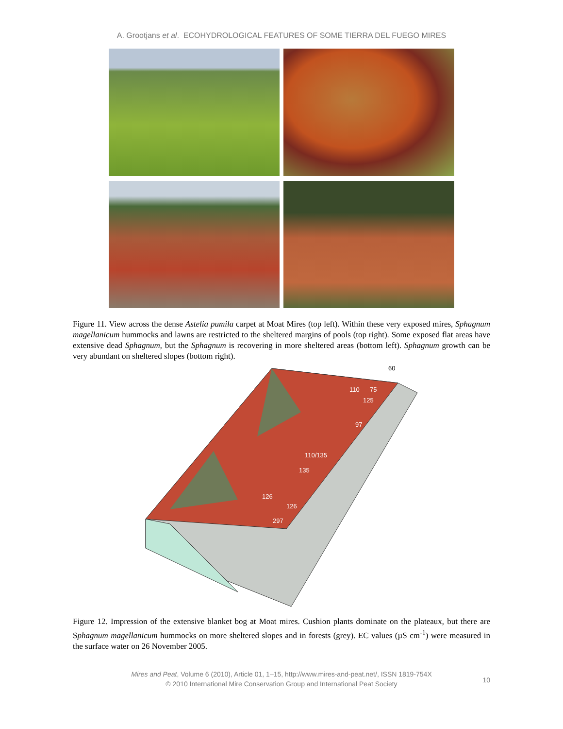A. Grootjans et al. ECOHYDROLOGICAL FEATURES OF SOME TIERRA DEL FUEGO MIRES
Figure 11. View across the dense Astelia pumila carpet at Moat Mires (top left). Within these very exposed mires, Sphagnum magellanicum hummocks and lawns are restricted to the sheltered margins of pools (top right). Some exposed flat areas have extensive dead Sphagnum, but the Sphagnum is recovering in more sheltered areas (bottom left). Sphagnum growth can be very abundant on sheltered slopes (bottom right).
60
110
75
125
97
110/135
135
126
126
297
Figure 12. Impression of the extensive blanket bog at Moat mires. Cushion plants dominate on the plateaux, but there are Sphagnum magellanicum hummocks on more sheltered slopes and in forests (grey). EC values (µS cm<sup>-1</sup>) were measured in the surface water on 26 November 2005.
Mires and Peat, Volume 6 (2010), Article 01, 1–15, http://www.mires-and-peat.net/, ISSN 1819-754X
© 2010 International Mire Conservation Group and International Peat Society
10